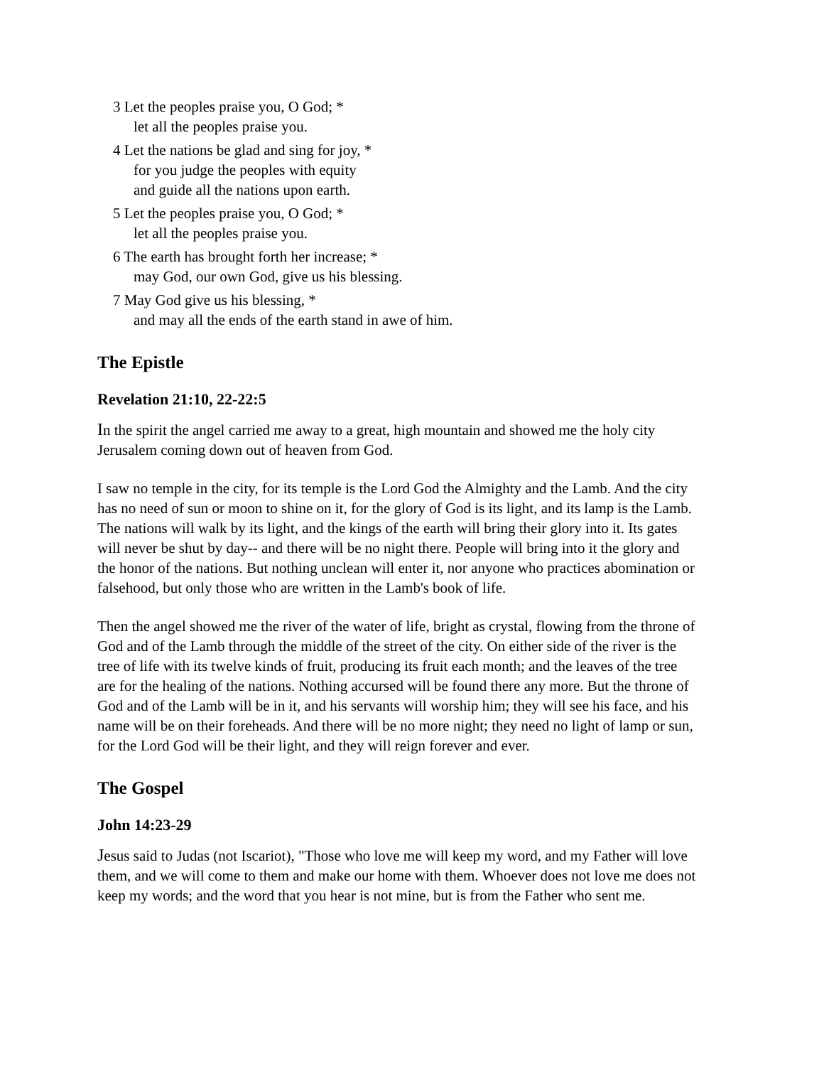3 Let the peoples praise you, O God; *
let all the peoples praise you.
4 Let the nations be glad and sing for joy, *
for you judge the peoples with equity
and guide all the nations upon earth.
5 Let the peoples praise you, O God; *
let all the peoples praise you.
6 The earth has brought forth her increase; *
may God, our own God, give us his blessing.
7 May God give us his blessing, *
and may all the ends of the earth stand in awe of him.
The Epistle
Revelation 21:10, 22-22:5
In the spirit the angel carried me away to a great, high mountain and showed me the holy city Jerusalem coming down out of heaven from God.
I saw no temple in the city, for its temple is the Lord God the Almighty and the Lamb. And the city has no need of sun or moon to shine on it, for the glory of God is its light, and its lamp is the Lamb. The nations will walk by its light, and the kings of the earth will bring their glory into it. Its gates will never be shut by day-- and there will be no night there. People will bring into it the glory and the honor of the nations. But nothing unclean will enter it, nor anyone who practices abomination or falsehood, but only those who are written in the Lamb's book of life.
Then the angel showed me the river of the water of life, bright as crystal, flowing from the throne of God and of the Lamb through the middle of the street of the city. On either side of the river is the tree of life with its twelve kinds of fruit, producing its fruit each month; and the leaves of the tree are for the healing of the nations. Nothing accursed will be found there any more. But the throne of God and of the Lamb will be in it, and his servants will worship him; they will see his face, and his name will be on their foreheads. And there will be no more night; they need no light of lamp or sun, for the Lord God will be their light, and they will reign forever and ever.
The Gospel
John 14:23-29
Jesus said to Judas (not Iscariot), "Those who love me will keep my word, and my Father will love them, and we will come to them and make our home with them. Whoever does not love me does not keep my words; and the word that you hear is not mine, but is from the Father who sent me.